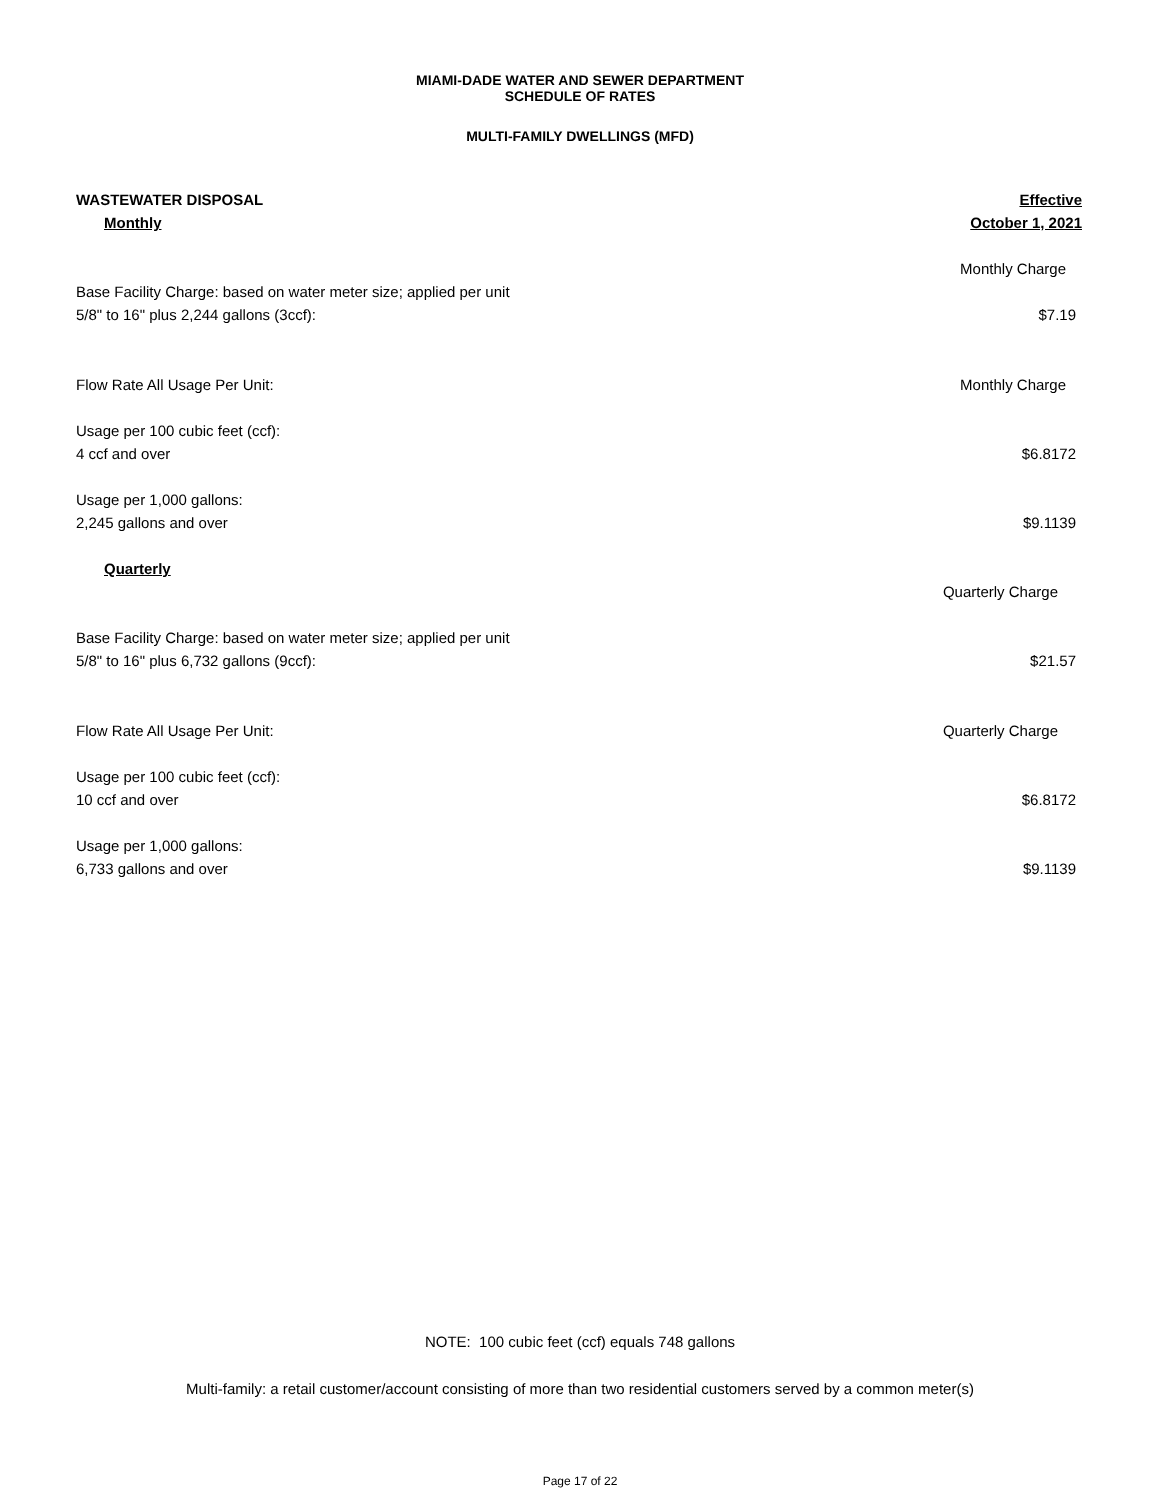MIAMI-DADE WATER AND SEWER DEPARTMENT
SCHEDULE OF RATES
MULTI-FAMILY DWELLINGS (MFD)
| WASTEWATER DISPOSAL | Effective |
| Monthly | October 1, 2021 |
| | Monthly Charge |
| Base Facility Charge: based on water meter size; applied per unit | |
| 5/8" to 16" plus 2,244 gallons (3ccf): | $7.19 |
| Flow Rate All Usage Per Unit: | Monthly Charge |
| Usage per 100 cubic feet (ccf): | |
| 4 ccf and over | $6.8172 |
| Usage per 1,000 gallons: | |
| 2,245 gallons and over | $9.1139 |
| Quarterly | |
| | Quarterly Charge |
| Base Facility Charge: based on water meter size; applied per unit | |
| 5/8" to 16" plus 6,732 gallons (9ccf): | $21.57 |
| Flow Rate All Usage Per Unit: | Quarterly Charge |
| Usage per 100 cubic feet (ccf): | |
| 10 ccf and over | $6.8172 |
| Usage per 1,000 gallons: | |
| 6,733 gallons and over | $9.1139 |
NOTE: 100 cubic feet (ccf) equals 748 gallons
Multi-family: a retail customer/account consisting of more than two residential customers served by a common meter(s)
Page 17 of 22